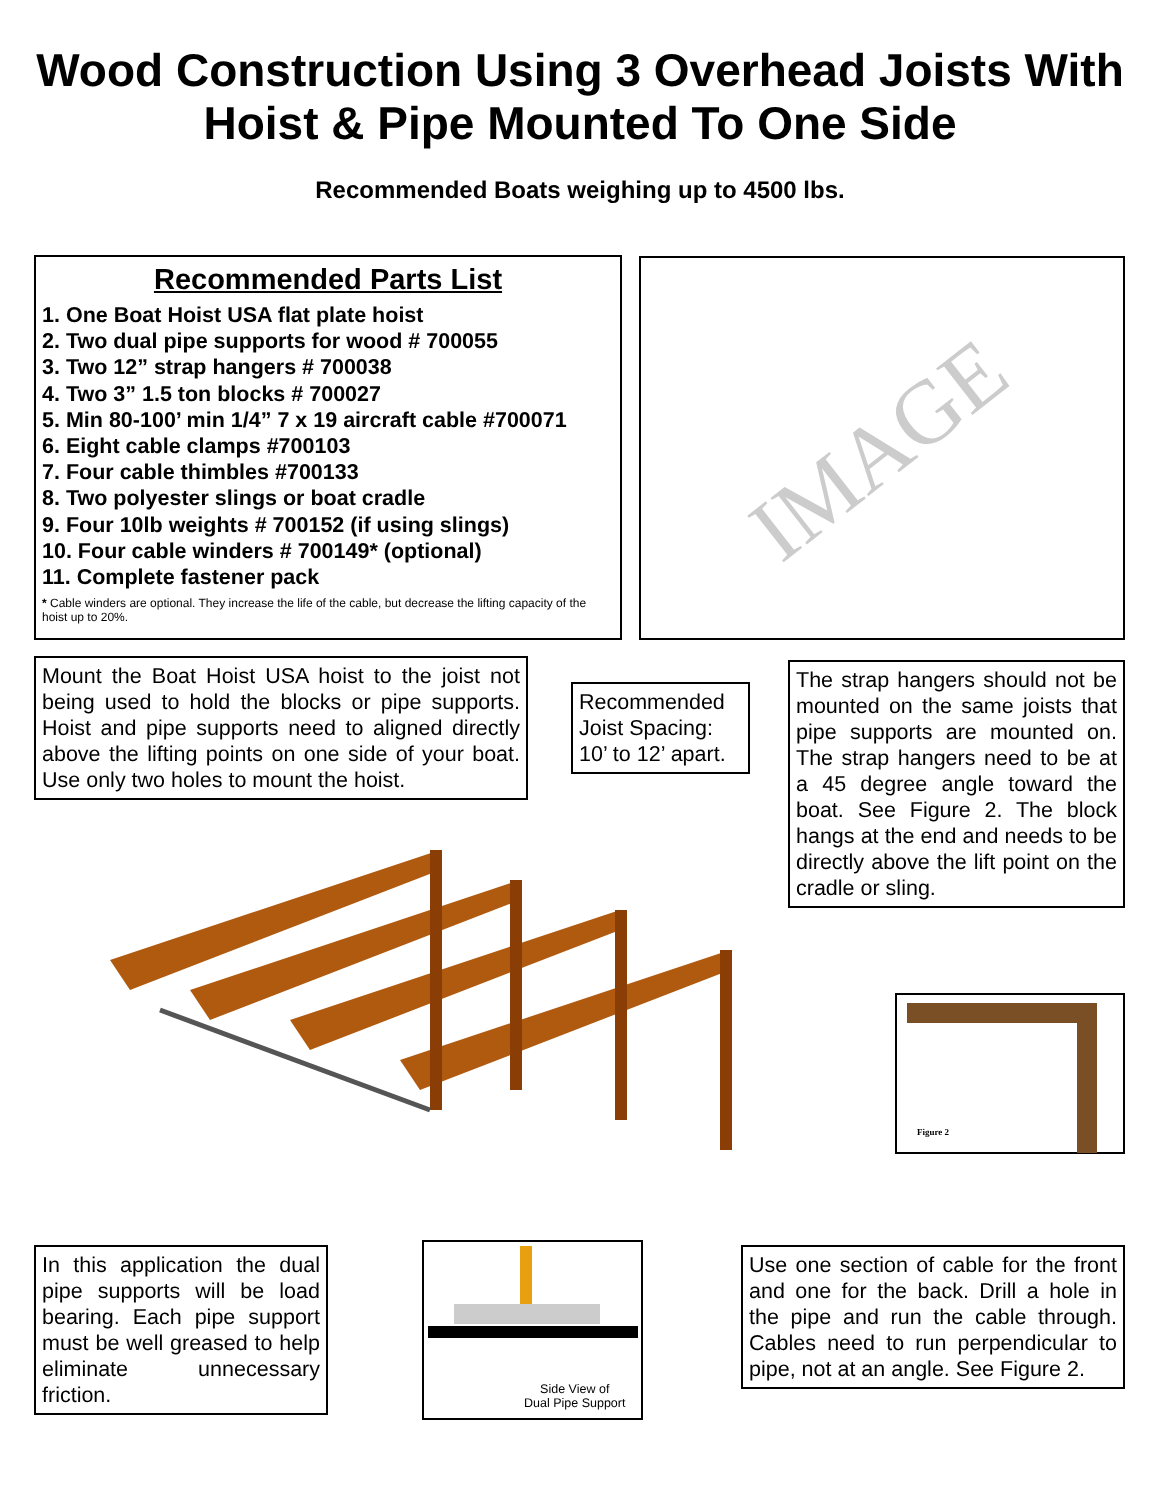Wood Construction Using 3 Overhead Joists With Hoist & Pipe Mounted To One Side
Recommended Boats weighing up to 4500 lbs.
Recommended Parts List
1. One Boat Hoist USA flat plate hoist
2. Two dual pipe supports for wood # 700055
3. Two 12” strap hangers # 700038
4. Two 3” 1.5 ton blocks # 700027
5. Min 80-100’ min 1/4” 7 x 19 aircraft cable #700071
6. Eight cable clamps #700103
7. Four cable thimbles #700133
8. Two polyester slings or boat cradle
9. Four 10lb weights # 700152 (if using slings)
10. Four cable winders # 700149* (optional)
11. Complete fastener pack
* Cable winders are optional. They increase the life of the cable, but decrease the lifting capacity of the hoist up to 20%.
IMAGE
Mount the Boat Hoist USA hoist to the joist not being used to hold the blocks or pipe supports. Hoist and pipe supports need to aligned directly above the lifting points on one side of your boat. Use only two holes to mount the hoist.
Recommended Joist Spacing: 10’ to 12’ apart.
The strap hangers should not be mounted on the same joists that pipe supports are mounted on. The strap hangers need to be at a 45 degree angle toward the boat. See Figure 2. The block hangs at the end and needs to be directly above the lift point on the cradle or sling.
Figure 2
In this application the dual pipe supports will be load bearing. Each pipe support must be well greased to help eliminate unnecessary friction.
Side View of
Dual Pipe Support
Use one section of cable for the front and one for the back. Drill a hole in the pipe and run the cable through. Cables need to run perpendicular to pipe, not at an angle. See Figure 2.